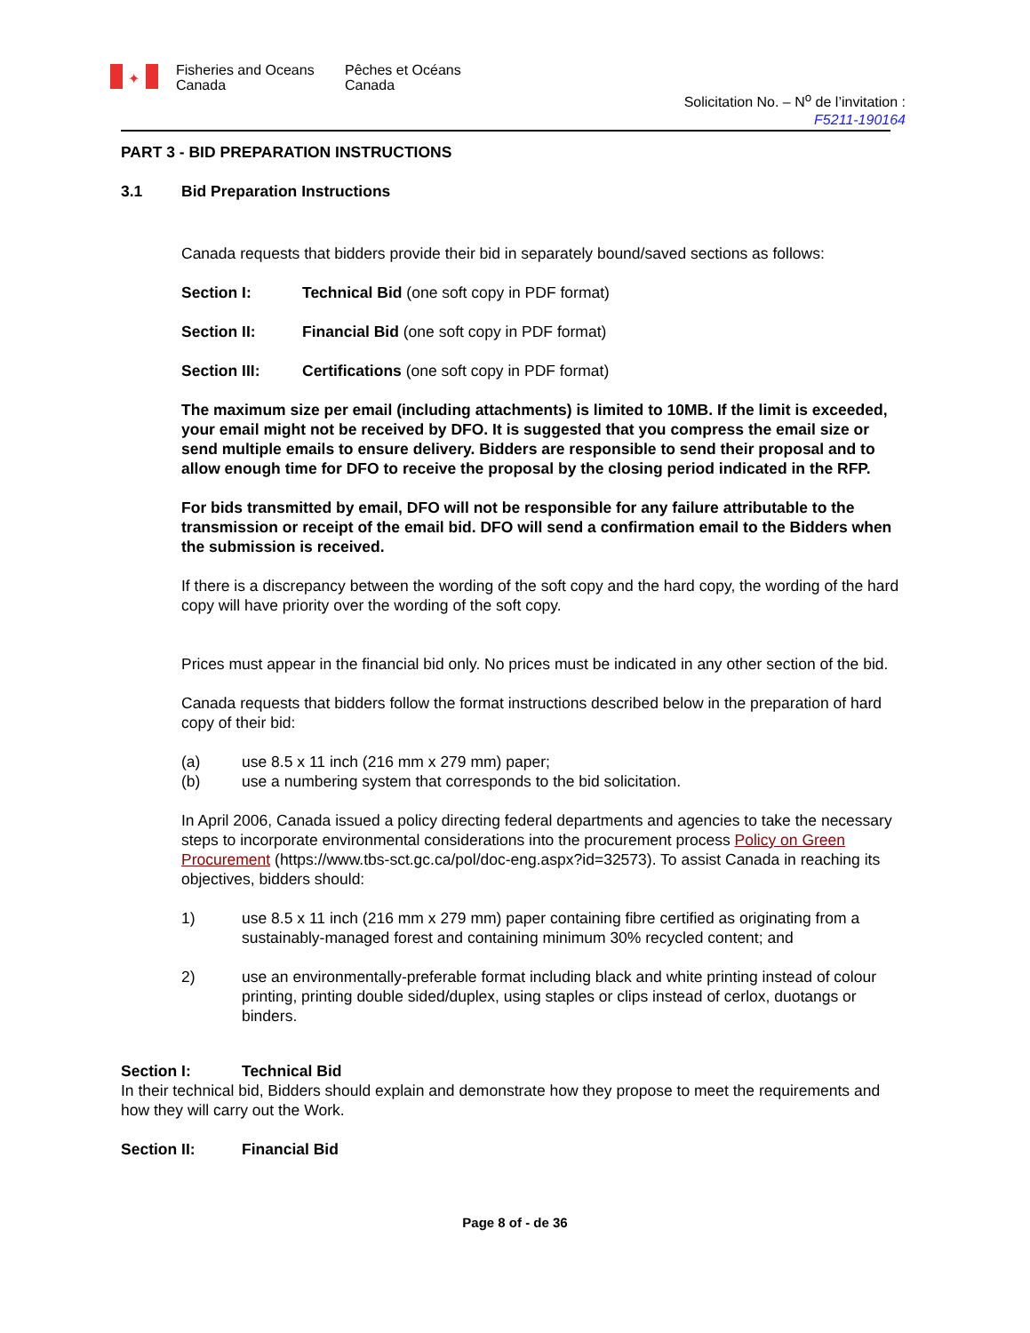✦ Fisheries and Oceans Canada Pêches et Océans Canada
Solicitation No. – N<sup>o</sup> de l’invitation :
F5211-190164
PART 3 - BID PREPARATION INSTRUCTIONS
3.1 Bid Preparation Instructions
Canada requests that bidders provide their bid in separately bound/saved sections as follows:
Section I: Technical Bid (one soft copy in PDF format)
Section II: Financial Bid (one soft copy in PDF format)
Section III: Certifications (one soft copy in PDF format)
The maximum size per email (including attachments) is limited to 10MB. If the limit is exceeded, your email might not be received by DFO. It is suggested that you compress the email size or send multiple emails to ensure delivery. Bidders are responsible to send their proposal and to allow enough time for DFO to receive the proposal by the closing period indicated in the RFP.
For bids transmitted by email, DFO will not be responsible for any failure attributable to the transmission or receipt of the email bid. DFO will send a confirmation email to the Bidders when the submission is received.
If there is a discrepancy between the wording of the soft copy and the hard copy, the wording of the hard copy will have priority over the wording of the soft copy.
Prices must appear in the financial bid only. No prices must be indicated in any other section of the bid.
Canada requests that bidders follow the format instructions described below in the preparation of hard copy of their bid:
(a) use 8.5 x 11 inch (216 mm x 279 mm) paper;
(b) use a numbering system that corresponds to the bid solicitation.
In April 2006, Canada issued a policy directing federal departments and agencies to take the necessary steps to incorporate environmental considerations into the procurement process Policy on Green Procurement (https://www.tbs-sct.gc.ca/pol/doc-eng.aspx?id=32573). To assist Canada in reaching its objectives, bidders should:
1) use 8.5 x 11 inch (216 mm x 279 mm) paper containing fibre certified as originating from a sustainably-managed forest and containing minimum 30% recycled content; and
2) use an environmentally-preferable format including black and white printing instead of colour printing, printing double sided/duplex, using staples or clips instead of cerlox, duotangs or binders.
Section I: Technical Bid
In their technical bid, Bidders should explain and demonstrate how they propose to meet the requirements and how they will carry out the Work.
Section II: Financial Bid
Page 8 of - de 36